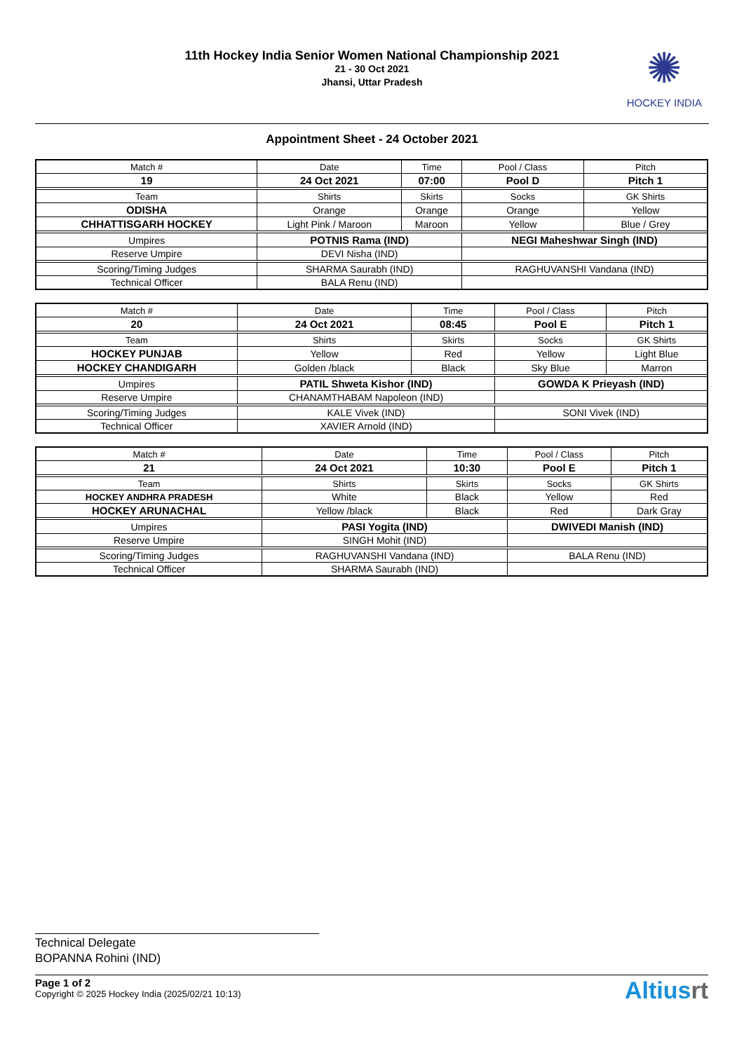11th Hockey India Senior Women National Championship 2021
21 - 30 Oct 2021
Jhansi, Uttar Pradesh
✺
HOCKEY INDIA
Appointment Sheet - 24 October 2021
| Match # | Date | | Time | Pool / Class | Pitch | |
| 19 | 24 Oct 2021 | | 07:00 | Pool D | Pitch 1 | |
| Team | Shirts | Skirts | | Socks | | GK Shirts |
| ODISHA | Orange | Orange | | Orange | | Yellow |
| CHHATTISGARH HOCKEY | Light Pink / Maroon | Maroon | | Yellow | | Blue / Grey |
| Umpires | POTNIS Rama (IND) | | | NEGI Maheshwar Singh (IND) | | |
| Reserve Umpire | DEVI Nisha (IND) | | | | | |
| Scoring/Timing Judges | SHARMA Saurabh (IND) | | | RAGHUVANSHI Vandana (IND) | | |
| Technical Officer | BALA Renu (IND) | | | | | |
| Match # | Date | | Time | Pool / Class | Pitch | |
| 20 | 24 Oct 2021 | | 08:45 | Pool E | Pitch 1 | |
| Team | Shirts | Skirts | | Socks | | GK Shirts |
| HOCKEY PUNJAB | Yellow | Red | | Yellow | | Light Blue |
| HOCKEY CHANDIGARH | Golden /black | Black | | Sky Blue | | Marron |
| Umpires | PATIL Shweta Kishor (IND) | | | GOWDA K Prieyash (IND) | | |
| Reserve Umpire | CHANAMTHABAM Napoleon (IND) | | | | | |
| Scoring/Timing Judges | KALE Vivek (IND) | | | SONI Vivek (IND) | | |
| Technical Officer | XAVIER Arnold (IND) | | | | | |
| Match # | Date | | Time | Pool / Class | Pitch | |
| 21 | 24 Oct 2021 | | 10:30 | Pool E | Pitch 1 | |
| Team | Shirts | Skirts | | Socks | | GK Shirts |
| HOCKEY ANDHRA PRADESH | White | Black | | Yellow | | Red |
| HOCKEY ARUNACHAL | Yellow /black | Black | | Red | | Dark Gray |
| Umpires | PASI Yogita (IND) | | | DWIVEDI Manish (IND) | | |
| Reserve Umpire | SINGH Mohit (IND) | | | | | |
| Scoring/Timing Judges | RAGHUVANSHI Vandana (IND) | | | BALA Renu (IND) | | |
| Technical Officer | SHARMA Saurabh (IND) | | | | | |
Technical Delegate
BOPANNA Rohini (IND)
Page 1 of 2
Copyright © 2025 Hockey India (2025/02/21 10:13)
Altiusrt